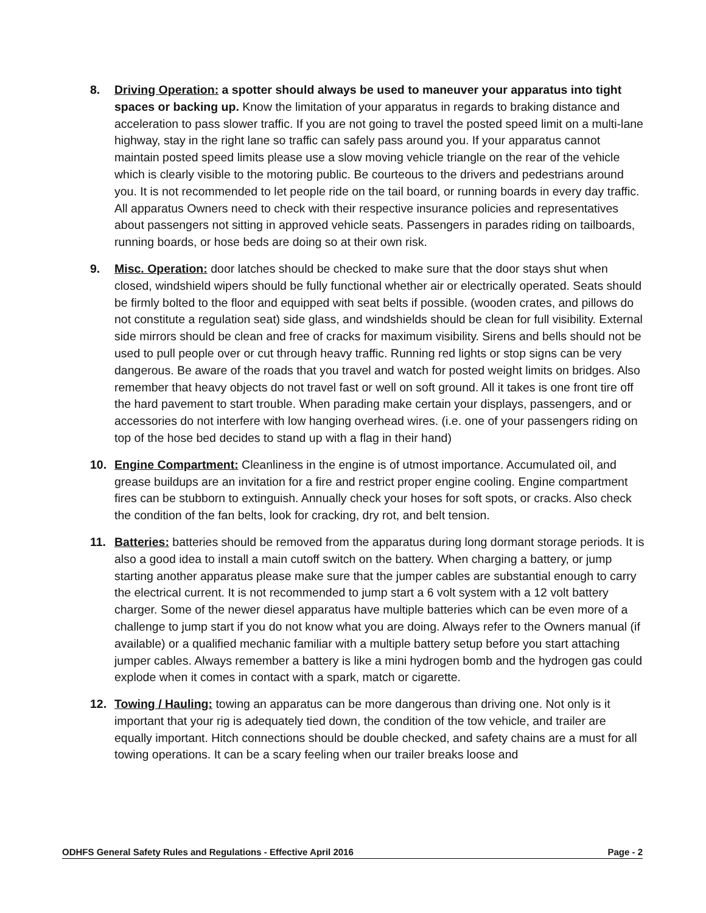8. Driving Operation: a spotter should always be used to maneuver your apparatus into tight spaces or backing up. Know the limitation of your apparatus in regards to braking distance and acceleration to pass slower traffic. If you are not going to travel the posted speed limit on a multi-lane highway, stay in the right lane so traffic can safely pass around you. If your apparatus cannot maintain posted speed limits please use a slow moving vehicle triangle on the rear of the vehicle which is clearly visible to the motoring public. Be courteous to the drivers and pedestrians around you. It is not recommended to let people ride on the tail board, or running boards in every day traffic. All apparatus Owners need to check with their respective insurance policies and representatives about passengers not sitting in approved vehicle seats. Passengers in parades riding on tailboards, running boards, or hose beds are doing so at their own risk.
9. Misc. Operation: door latches should be checked to make sure that the door stays shut when closed, windshield wipers should be fully functional whether air or electrically operated. Seats should be firmly bolted to the floor and equipped with seat belts if possible. (wooden crates, and pillows do not constitute a regulation seat) side glass, and windshields should be clean for full visibility. External side mirrors should be clean and free of cracks for maximum visibility. Sirens and bells should not be used to pull people over or cut through heavy traffic. Running red lights or stop signs can be very dangerous. Be aware of the roads that you travel and watch for posted weight limits on bridges. Also remember that heavy objects do not travel fast or well on soft ground. All it takes is one front tire off the hard pavement to start trouble. When parading make certain your displays, passengers, and or accessories do not interfere with low hanging overhead wires. (i.e. one of your passengers riding on top of the hose bed decides to stand up with a flag in their hand)
10. Engine Compartment: Cleanliness in the engine is of utmost importance. Accumulated oil, and grease buildups are an invitation for a fire and restrict proper engine cooling. Engine compartment fires can be stubborn to extinguish. Annually check your hoses for soft spots, or cracks. Also check the condition of the fan belts, look for cracking, dry rot, and belt tension.
11. Batteries: batteries should be removed from the apparatus during long dormant storage periods. It is also a good idea to install a main cutoff switch on the battery. When charging a battery, or jump starting another apparatus please make sure that the jumper cables are substantial enough to carry the electrical current. It is not recommended to jump start a 6 volt system with a 12 volt battery charger. Some of the newer diesel apparatus have multiple batteries which can be even more of a challenge to jump start if you do not know what you are doing. Always refer to the Owners manual (if available) or a qualified mechanic familiar with a multiple battery setup before you start attaching jumper cables. Always remember a battery is like a mini hydrogen bomb and the hydrogen gas could explode when it comes in contact with a spark, match or cigarette.
12. Towing / Hauling: towing an apparatus can be more dangerous than driving one. Not only is it important that your rig is adequately tied down, the condition of the tow vehicle, and trailer are equally important. Hitch connections should be double checked, and safety chains are a must for all towing operations. It can be a scary feeling when our trailer breaks loose and
ODHFS General Safety Rules and Regulations - Effective April 2016 Page - 2